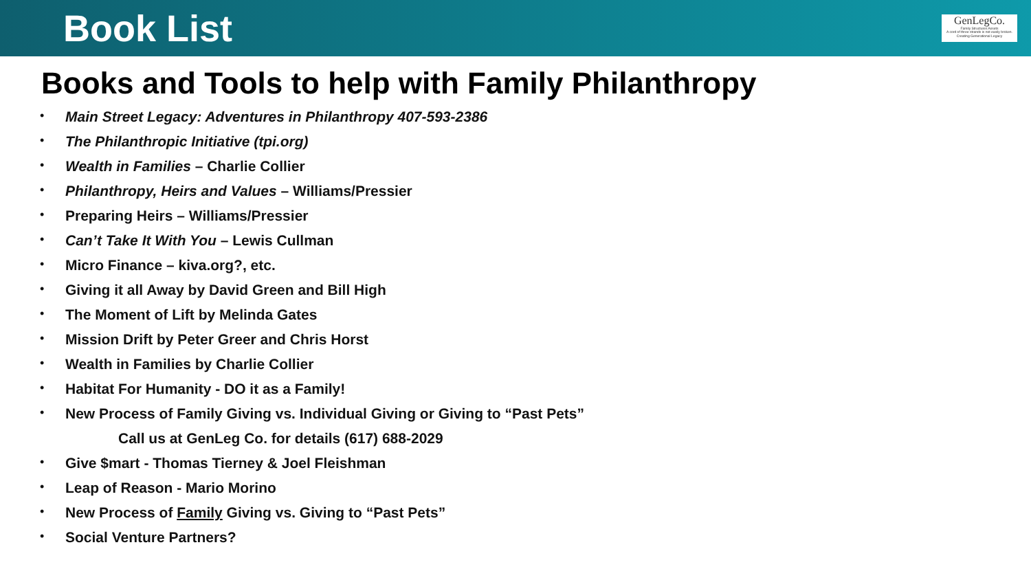Book List
GenLegCo.
Family Structures Assets
A cord of three strands is not easily broken. Creating Generational Legacy
Books and Tools to help with Family Philanthropy
Main Street Legacy: Adventures in Philanthropy 407-593-2386
The Philanthropic Initiative (tpi.org)
Wealth in Families – Charlie Collier
Philanthropy, Heirs and Values – Williams/Pressier
Preparing Heirs – Williams/Pressier
Can’t Take It With You – Lewis Cullman
Micro Finance – kiva.org?, etc.
Giving it all Away by David Green and Bill High
The Moment of Lift by Melinda Gates
Mission Drift by Peter Greer and Chris Horst
Wealth in Families by Charlie Collier
Habitat For Humanity - DO it as a Family!
New Process of Family Giving vs. Individual Giving or Giving to “Past Pets”
Call us at GenLeg Co. for details (617) 688-2029
Give $mart - Thomas Tierney & Joel Fleishman
Leap of Reason - Mario Morino
New Process of Family Giving vs. Giving to “Past Pets”
Social Venture Partners?